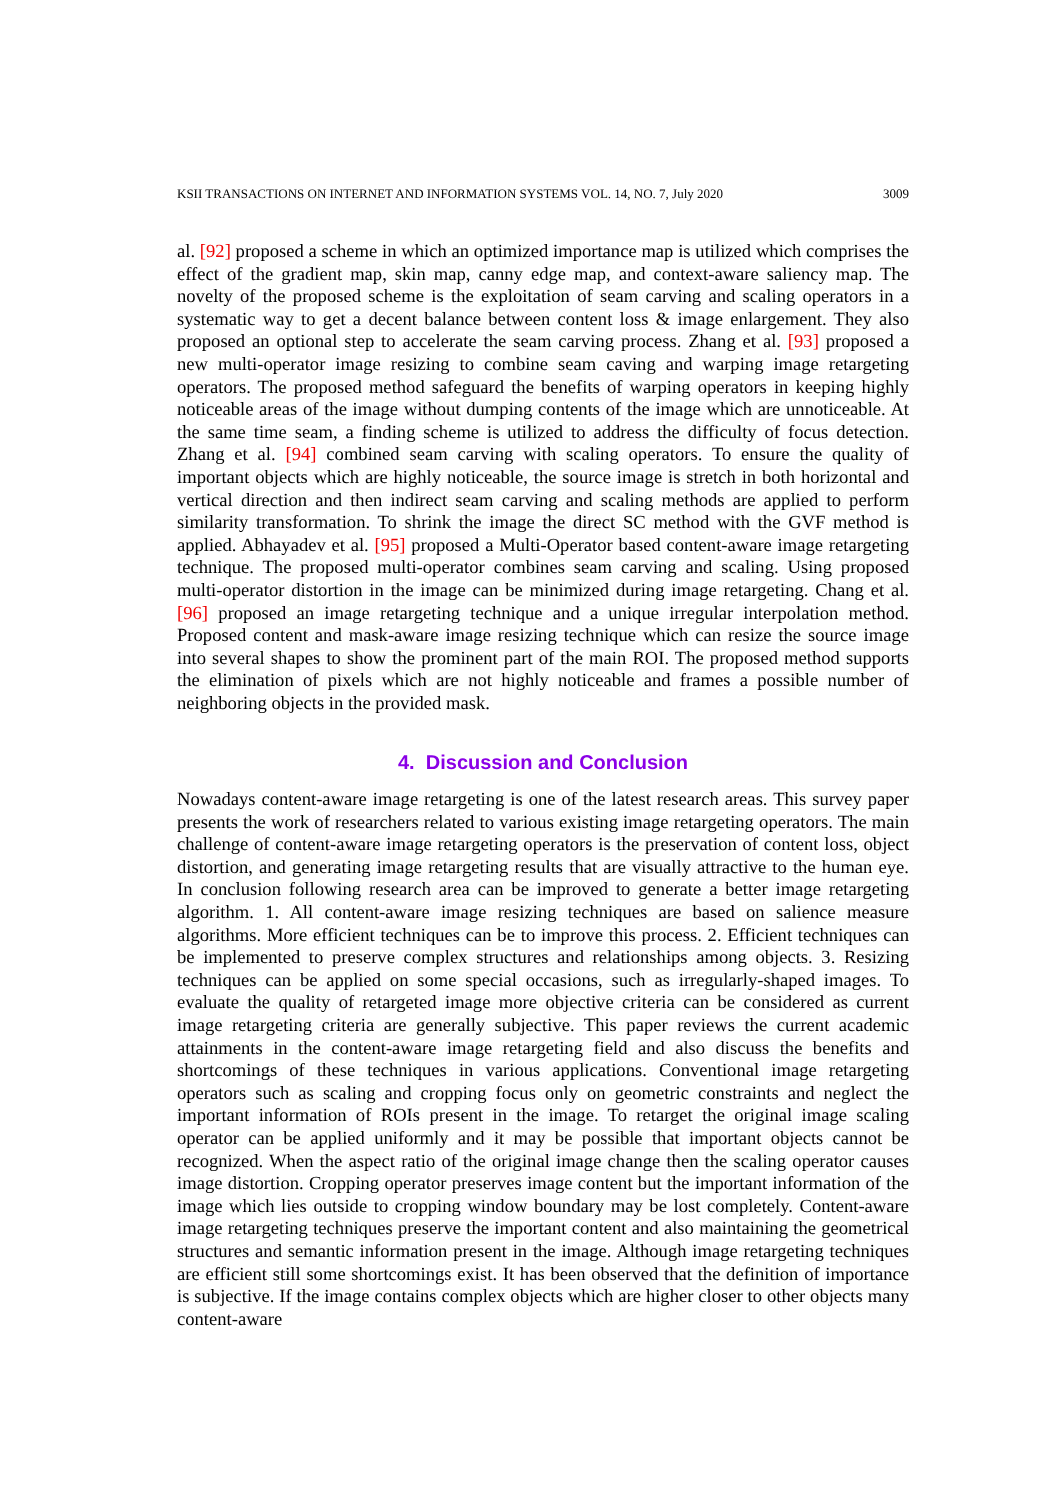KSII TRANSACTIONS ON INTERNET AND INFORMATION SYSTEMS VOL. 14, NO. 7, July 2020 3009
al. [92] proposed a scheme in which an optimized importance map is utilized which comprises the effect of the gradient map, skin map, canny edge map, and context-aware saliency map. The novelty of the proposed scheme is the exploitation of seam carving and scaling operators in a systematic way to get a decent balance between content loss & image enlargement. They also proposed an optional step to accelerate the seam carving process. Zhang et al. [93] proposed a new multi-operator image resizing to combine seam caving and warping image retargeting operators. The proposed method safeguard the benefits of warping operators in keeping highly noticeable areas of the image without dumping contents of the image which are unnoticeable. At the same time seam, a finding scheme is utilized to address the difficulty of focus detection. Zhang et al. [94] combined seam carving with scaling operators. To ensure the quality of important objects which are highly noticeable, the source image is stretch in both horizontal and vertical direction and then indirect seam carving and scaling methods are applied to perform similarity transformation. To shrink the image the direct SC method with the GVF method is applied. Abhayadev et al. [95] proposed a Multi-Operator based content-aware image retargeting technique. The proposed multi-operator combines seam carving and scaling. Using proposed multi-operator distortion in the image can be minimized during image retargeting. Chang et al. [96] proposed an image retargeting technique and a unique irregular interpolation method. Proposed content and mask-aware image resizing technique which can resize the source image into several shapes to show the prominent part of the main ROI. The proposed method supports the elimination of pixels which are not highly noticeable and frames a possible number of neighboring objects in the provided mask.
4. Discussion and Conclusion
Nowadays content-aware image retargeting is one of the latest research areas. This survey paper presents the work of researchers related to various existing image retargeting operators. The main challenge of content-aware image retargeting operators is the preservation of content loss, object distortion, and generating image retargeting results that are visually attractive to the human eye. In conclusion following research area can be improved to generate a better image retargeting algorithm. 1. All content-aware image resizing techniques are based on salience measure algorithms. More efficient techniques can be to improve this process. 2. Efficient techniques can be implemented to preserve complex structures and relationships among objects. 3. Resizing techniques can be applied on some special occasions, such as irregularly-shaped images. To evaluate the quality of retargeted image more objective criteria can be considered as current image retargeting criteria are generally subjective. This paper reviews the current academic attainments in the content-aware image retargeting field and also discuss the benefits and shortcomings of these techniques in various applications. Conventional image retargeting operators such as scaling and cropping focus only on geometric constraints and neglect the important information of ROIs present in the image. To retarget the original image scaling operator can be applied uniformly and it may be possible that important objects cannot be recognized. When the aspect ratio of the original image change then the scaling operator causes image distortion. Cropping operator preserves image content but the important information of the image which lies outside to cropping window boundary may be lost completely. Content-aware image retargeting techniques preserve the important content and also maintaining the geometrical structures and semantic information present in the image. Although image retargeting techniques are efficient still some shortcomings exist. It has been observed that the definition of importance is subjective. If the image contains complex objects which are higher closer to other objects many content-aware